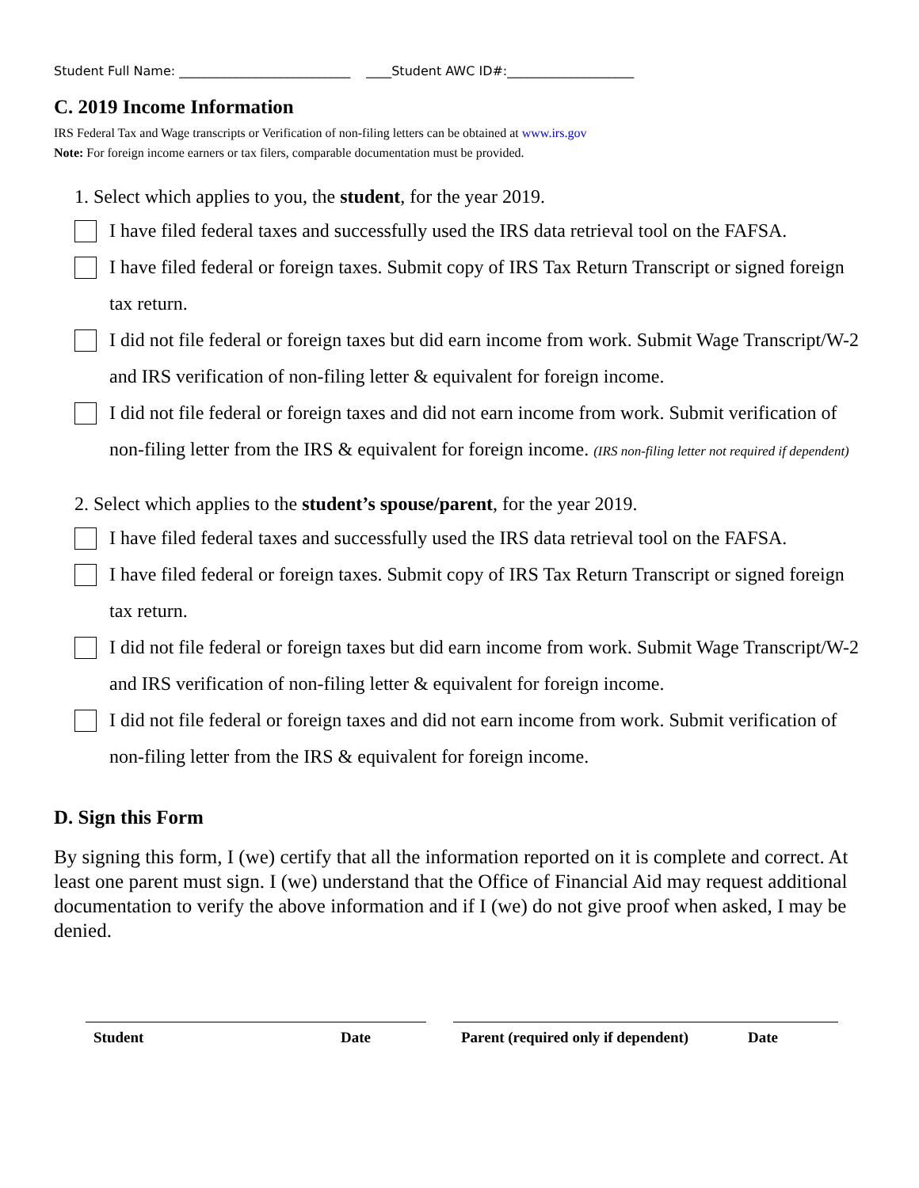Student Full Name: ___________________________ ____Student AWC ID#:____________________
C. 2019 Income Information
IRS Federal Tax and Wage transcripts or Verification of non-filing letters can be obtained at www.irs.gov
Note: For foreign income earners or tax filers, comparable documentation must be provided.
1. Select which applies to you, the student, for the year 2019.
I have filed federal taxes and successfully used the IRS data retrieval tool on the FAFSA.
I have filed federal or foreign taxes. Submit copy of IRS Tax Return Transcript or signed foreign tax return.
I did not file federal or foreign taxes but did earn income from work. Submit Wage Transcript/W-2 and IRS verification of non-filing letter & equivalent for foreign income.
I did not file federal or foreign taxes and did not earn income from work. Submit verification of non-filing letter from the IRS & equivalent for foreign income. (IRS non-filing letter not required if dependent)
2. Select which applies to the student’s spouse/parent, for the year 2019.
I have filed federal taxes and successfully used the IRS data retrieval tool on the FAFSA.
I have filed federal or foreign taxes. Submit copy of IRS Tax Return Transcript or signed foreign tax return.
I did not file federal or foreign taxes but did earn income from work. Submit Wage Transcript/W-2 and IRS verification of non-filing letter & equivalent for foreign income.
I did not file federal or foreign taxes and did not earn income from work. Submit verification of non-filing letter from the IRS & equivalent for foreign income.
D. Sign this Form
By signing this form, I (we) certify that all the information reported on it is complete and correct. At least one parent must sign. I (we) understand that the Office of Financial Aid may request additional documentation to verify the above information and if I (we) do not give proof when asked, I may be denied.
Student Date Parent (required only if dependent) Date